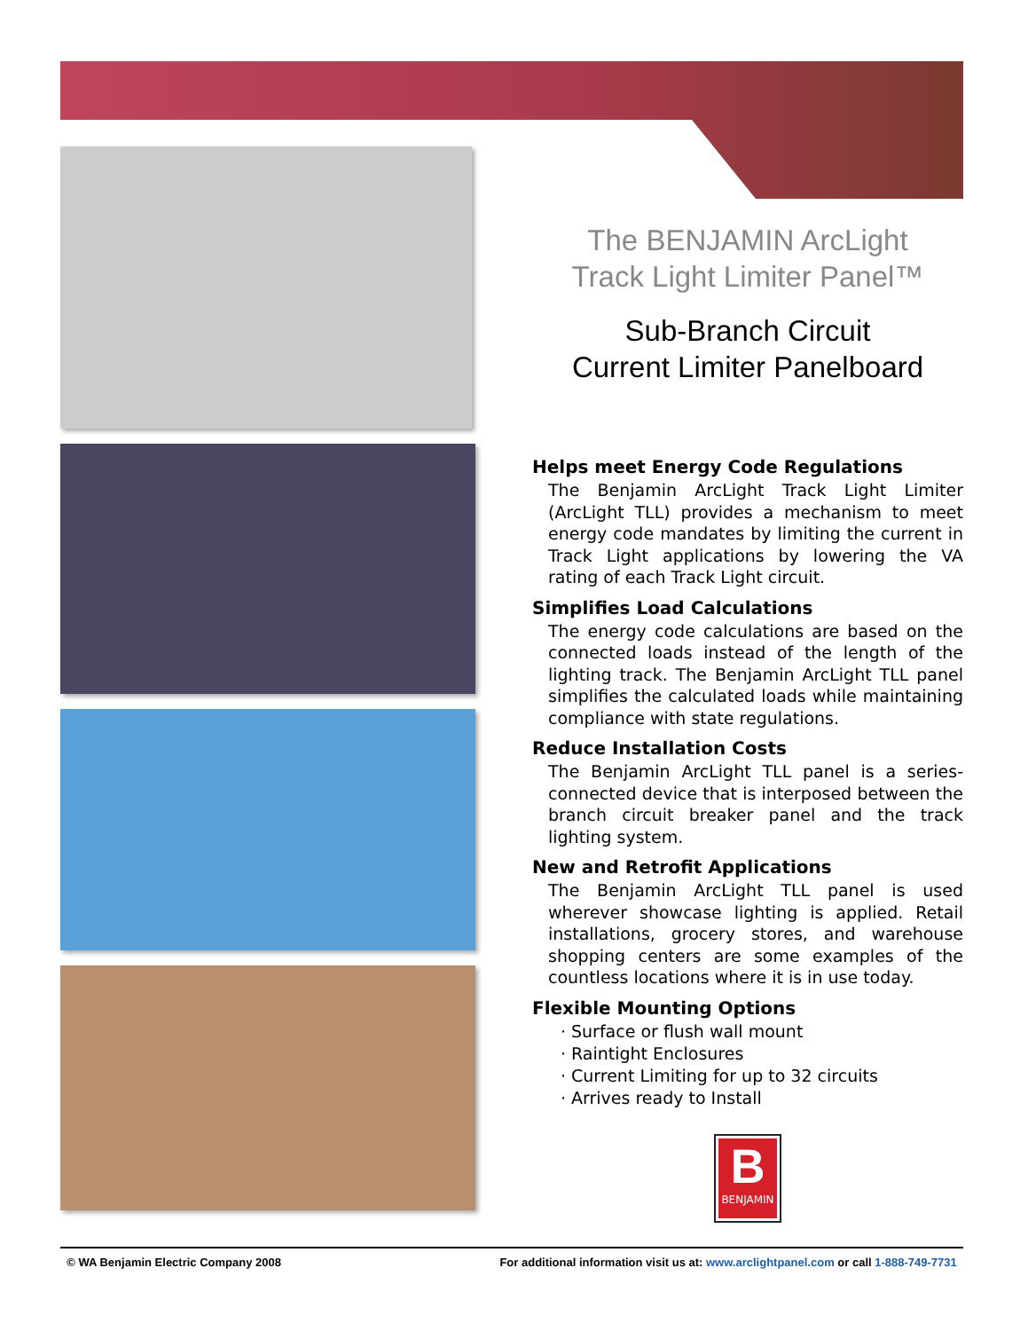The BENJAMIN ArcLight
Track Light Limiter Panel™
Sub-Branch Circuit
Current Limiter Panelboard
Helps meet Energy Code Regulations
The Benjamin ArcLight Track Light Limiter (ArcLight TLL) provides a mechanism to meet energy code mandates by limiting the current in Track Light applications by lowering the VA rating of each Track Light circuit.
Simplifies Load Calculations
The energy code calculations are based on the connected loads instead of the length of the lighting track. The Benjamin ArcLight TLL panel simplifies the calculated loads while maintaining compliance with state regulations.
Reduce Installation Costs
The Benjamin ArcLight TLL panel is a series-connected device that is interposed between the branch circuit breaker panel and the track lighting system.
New and Retrofit Applications
The Benjamin ArcLight TLL panel is used wherever showcase lighting is applied. Retail installations, grocery stores, and warehouse shopping centers are some examples of the countless locations where it is in use today.
Flexible Mounting Options
Surface or flush wall mount
Raintight Enclosures
Current Limiting for up to 32 circuits
Arrives ready to Install
B
BENJAMIN
© WA Benjamin Electric Company 2008 For additional information visit us at: www.arclightpanel.com or call 1-888-749-7731